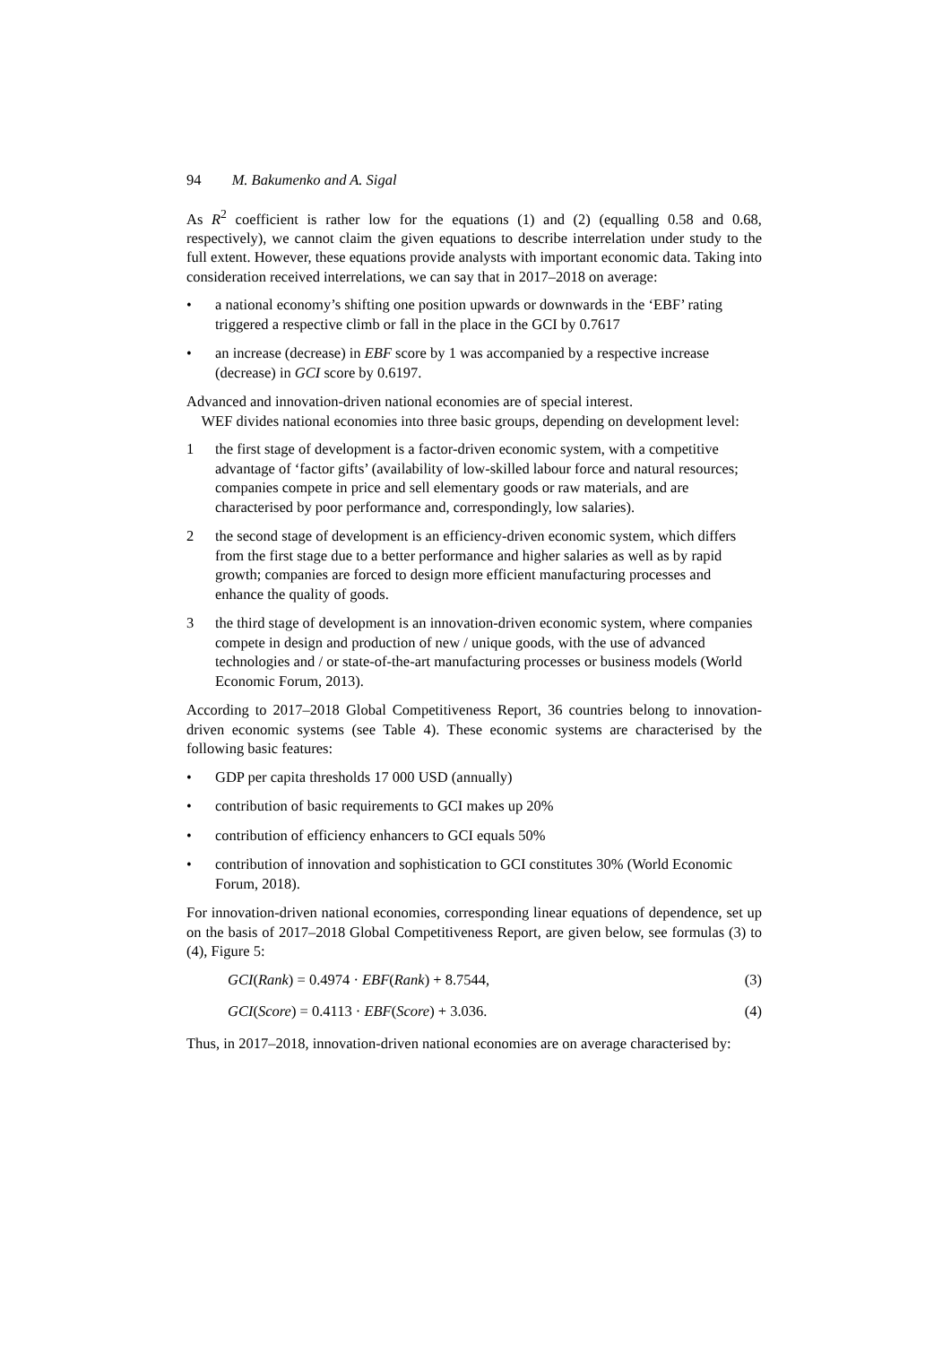94 M. Bakumenko and A. Sigal
As R<sup>2</sup> coefficient is rather low for the equations (1) and (2) (equalling 0.58 and 0.68, respectively), we cannot claim the given equations to describe interrelation under study to the full extent. However, these equations provide analysts with important economic data. Taking into consideration received interrelations, we can say that in 2017–2018 on average:
• a national economy’s shifting one position upwards or downwards in the ‘EBF’ rating triggered a respective climb or fall in the place in the GCI by 0.7617
• an increase (decrease) in EBF score by 1 was accompanied by a respective increase (decrease) in GCI score by 0.6197.
Advanced and innovation-driven national economies are of special interest.
WEF divides national economies into three basic groups, depending on development level:
1 the first stage of development is a factor-driven economic system, with a competitive advantage of ‘factor gifts’ (availability of low-skilled labour force and natural resources; companies compete in price and sell elementary goods or raw materials, and are characterised by poor performance and, correspondingly, low salaries).
2 the second stage of development is an efficiency-driven economic system, which differs from the first stage due to a better performance and higher salaries as well as by rapid growth; companies are forced to design more efficient manufacturing processes and enhance the quality of goods.
3 the third stage of development is an innovation-driven economic system, where companies compete in design and production of new / unique goods, with the use of advanced technologies and / or state-of-the-art manufacturing processes or business models (World Economic Forum, 2013).
According to 2017–2018 Global Competitiveness Report, 36 countries belong to innovation-driven economic systems (see Table 4). These economic systems are characterised by the following basic features:
• GDP per capita thresholds 17 000 USD (annually)
• contribution of basic requirements to GCI makes up 20%
• contribution of efficiency enhancers to GCI equals 50%
• contribution of innovation and sophistication to GCI constitutes 30% (World Economic Forum, 2018).
For innovation-driven national economies, corresponding linear equations of dependence, set up on the basis of 2017–2018 Global Competitiveness Report, are given below, see formulas (3) to (4), Figure 5:
GCI(Rank) = 0.4974 · EBF(Rank) + 8.7544, (3)
GCI(Score) = 0.4113 · EBF(Score) + 3.036. (4)
Thus, in 2017–2018, innovation-driven national economies are on average characterised by: